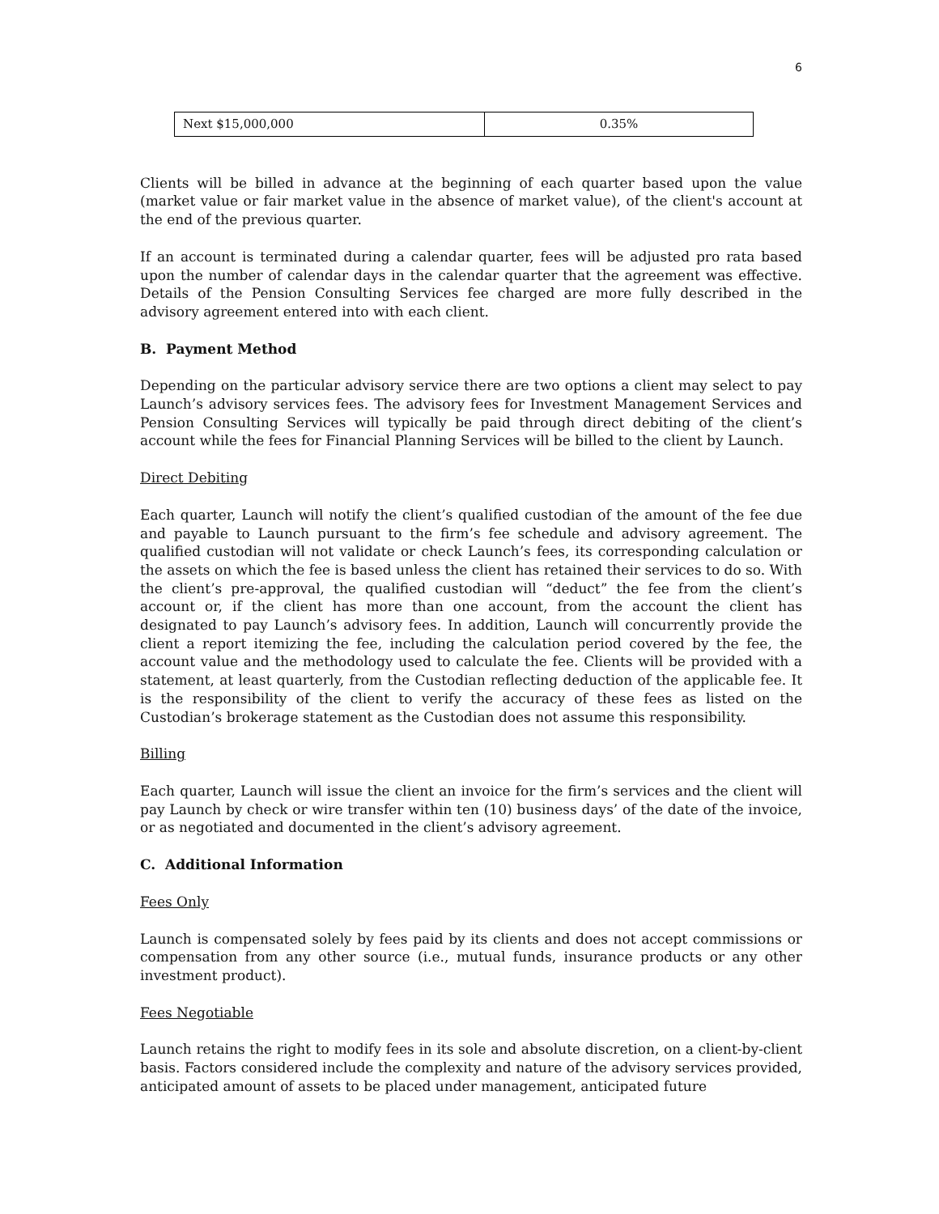6
| Next $15,000,000 | 0.35% |
Clients will be billed in advance at the beginning of each quarter based upon the value (market value or fair market value in the absence of market value), of the client's account at the end of the previous quarter.
If an account is terminated during a calendar quarter, fees will be adjusted pro rata based upon the number of calendar days in the calendar quarter that the agreement was effective. Details of the Pension Consulting Services fee charged are more fully described in the advisory agreement entered into with each client.
B. Payment Method
Depending on the particular advisory service there are two options a client may select to pay Launch’s advisory services fees. The advisory fees for Investment Management Services and Pension Consulting Services will typically be paid through direct debiting of the client’s account while the fees for Financial Planning Services will be billed to the client by Launch.
Direct Debiting
Each quarter, Launch will notify the client’s qualified custodian of the amount of the fee due and payable to Launch pursuant to the firm’s fee schedule and advisory agreement. The qualified custodian will not validate or check Launch’s fees, its corresponding calculation or the assets on which the fee is based unless the client has retained their services to do so. With the client’s pre-approval, the qualified custodian will “deduct” the fee from the client’s account or, if the client has more than one account, from the account the client has designated to pay Launch’s advisory fees. In addition, Launch will concurrently provide the client a report itemizing the fee, including the calculation period covered by the fee, the account value and the methodology used to calculate the fee. Clients will be provided with a statement, at least quarterly, from the Custodian reflecting deduction of the applicable fee. It is the responsibility of the client to verify the accuracy of these fees as listed on the Custodian’s brokerage statement as the Custodian does not assume this responsibility.
Billing
Each quarter, Launch will issue the client an invoice for the firm’s services and the client will pay Launch by check or wire transfer within ten (10) business days’ of the date of the invoice, or as negotiated and documented in the client’s advisory agreement.
C. Additional Information
Fees Only
Launch is compensated solely by fees paid by its clients and does not accept commissions or compensation from any other source (i.e., mutual funds, insurance products or any other investment product).
Fees Negotiable
Launch retains the right to modify fees in its sole and absolute discretion, on a client-by-client basis. Factors considered include the complexity and nature of the advisory services provided, anticipated amount of assets to be placed under management, anticipated future